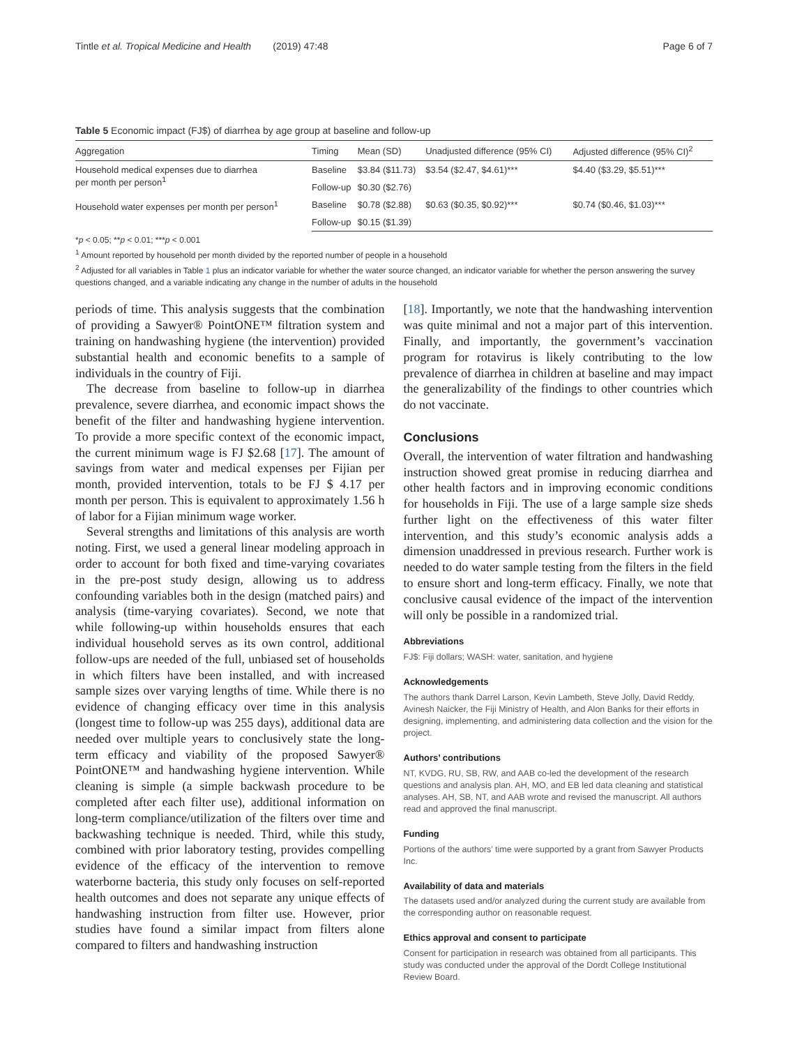Tintle et al. Tropical Medicine and Health (2019) 47:48 Page 6 of 7
Table 5 Economic impact (FJ$) of diarrhea by age group at baseline and follow-up
| Aggregation | Timing | Mean (SD) | Unadjusted difference (95% CI) | Adjusted difference (95% CI)<sup>2</sup> |
| --- | --- | --- | --- | --- |
| Household medical expenses due to diarrhea per month per person<sup>1</sup> | Baseline | $3.84 ($11.73) | $3.54 ($2.47, $4.61)*** | $4.40 ($3.29, $5.51)*** |
| | Follow-up | $0.30 ($2.76) | | |
| Household water expenses per month per person<sup>1</sup> | Baseline | $0.78 ($2.88) | $0.63 ($0.35, $0.92)*** | $0.74 ($0.46, $1.03)*** |
| | Follow-up | $0.15 ($1.39) | | |
*p < 0.05; **p < 0.01; ***p < 0.001
<sup>1</sup> Amount reported by household per month divided by the reported number of people in a household
<sup>2</sup> Adjusted for all variables in Table 1 plus an indicator variable for whether the water source changed, an indicator variable for whether the person answering the survey questions changed, and a variable indicating any change in the number of adults in the household
periods of time. This analysis suggests that the combination of providing a Sawyer® PointONE™ filtration system and training on handwashing hygiene (the intervention) provided substantial health and economic benefits to a sample of individuals in the country of Fiji.
The decrease from baseline to follow-up in diarrhea prevalence, severe diarrhea, and economic impact shows the benefit of the filter and handwashing hygiene intervention. To provide a more specific context of the economic impact, the current minimum wage is FJ $2.68 [17]. The amount of savings from water and medical expenses per Fijian per month, provided intervention, totals to be FJ $ 4.17 per month per person. This is equivalent to approximately 1.56 h of labor for a Fijian minimum wage worker.
Several strengths and limitations of this analysis are worth noting. First, we used a general linear modeling approach in order to account for both fixed and time-varying covariates in the pre-post study design, allowing us to address confounding variables both in the design (matched pairs) and analysis (time-varying covariates). Second, we note that while following-up within households ensures that each individual household serves as its own control, additional follow-ups are needed of the full, unbiased set of households in which filters have been installed, and with increased sample sizes over varying lengths of time. While there is no evidence of changing efficacy over time in this analysis (longest time to follow-up was 255 days), additional data are needed over multiple years to conclusively state the long-term efficacy and viability of the proposed Sawyer® PointONE™ and handwashing hygiene intervention. While cleaning is simple (a simple backwash procedure to be completed after each filter use), additional information on long-term compliance/utilization of the filters over time and backwashing technique is needed. Third, while this study, combined with prior laboratory testing, provides compelling evidence of the efficacy of the intervention to remove waterborne bacteria, this study only focuses on self-reported health outcomes and does not separate any unique effects of handwashing instruction from filter use. However, prior studies have found a similar impact from filters alone compared to filters and handwashing instruction
[18]. Importantly, we note that the handwashing intervention was quite minimal and not a major part of this intervention. Finally, and importantly, the government’s vaccination program for rotavirus is likely contributing to the low prevalence of diarrhea in children at baseline and may impact the generalizability of the findings to other countries which do not vaccinate.
Conclusions
Overall, the intervention of water filtration and handwashing instruction showed great promise in reducing diarrhea and other health factors and in improving economic conditions for households in Fiji. The use of a large sample size sheds further light on the effectiveness of this water filter intervention, and this study’s economic analysis adds a dimension unaddressed in previous research. Further work is needed to do water sample testing from the filters in the field to ensure short and long-term efficacy. Finally, we note that conclusive causal evidence of the impact of the intervention will only be possible in a randomized trial.
Abbreviations
FJ$: Fiji dollars; WASH: water, sanitation, and hygiene
Acknowledgements
The authors thank Darrel Larson, Kevin Lambeth, Steve Jolly, David Reddy, Avinesh Naicker, the Fiji Ministry of Health, and Alon Banks for their efforts in designing, implementing, and administering data collection and the vision for the project.
Authors’ contributions
NT, KVDG, RU, SB, RW, and AAB co-led the development of the research questions and analysis plan. AH, MO, and EB led data cleaning and statistical analyses. AH, SB, NT, and AAB wrote and revised the manuscript. All authors read and approved the final manuscript.
Funding
Portions of the authors’ time were supported by a grant from Sawyer Products Inc.
Availability of data and materials
The datasets used and/or analyzed during the current study are available from the corresponding author on reasonable request.
Ethics approval and consent to participate
Consent for participation in research was obtained from all participants. This study was conducted under the approval of the Dordt College Institutional Review Board.